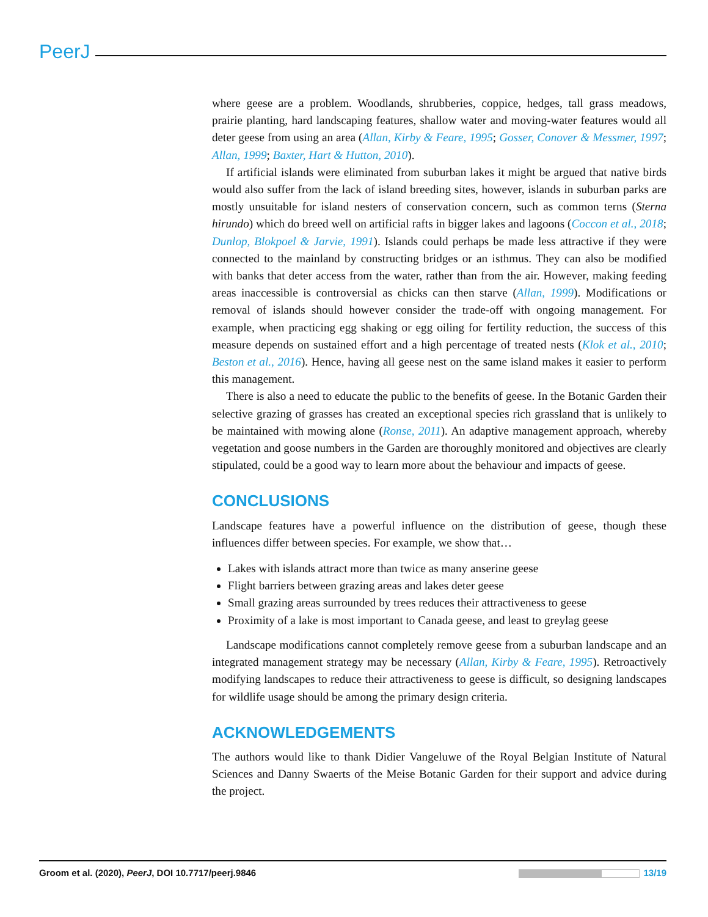PeerJ
where geese are a problem. Woodlands, shrubberies, coppice, hedges, tall grass meadows, prairie planting, hard landscaping features, shallow water and moving-water features would all deter geese from using an area (Allan, Kirby & Feare, 1995; Gosser, Conover & Messmer, 1997; Allan, 1999; Baxter, Hart & Hutton, 2010).
If artificial islands were eliminated from suburban lakes it might be argued that native birds would also suffer from the lack of island breeding sites, however, islands in suburban parks are mostly unsuitable for island nesters of conservation concern, such as common terns (Sterna hirundo) which do breed well on artificial rafts in bigger lakes and lagoons (Coccon et al., 2018; Dunlop, Blokpoel & Jarvie, 1991). Islands could perhaps be made less attractive if they were connected to the mainland by constructing bridges or an isthmus. They can also be modified with banks that deter access from the water, rather than from the air. However, making feeding areas inaccessible is controversial as chicks can then starve (Allan, 1999). Modifications or removal of islands should however consider the trade-off with ongoing management. For example, when practicing egg shaking or egg oiling for fertility reduction, the success of this measure depends on sustained effort and a high percentage of treated nests (Klok et al., 2010; Beston et al., 2016). Hence, having all geese nest on the same island makes it easier to perform this management.
There is also a need to educate the public to the benefits of geese. In the Botanic Garden their selective grazing of grasses has created an exceptional species rich grassland that is unlikely to be maintained with mowing alone (Ronse, 2011). An adaptive management approach, whereby vegetation and goose numbers in the Garden are thoroughly monitored and objectives are clearly stipulated, could be a good way to learn more about the behaviour and impacts of geese.
CONCLUSIONS
Landscape features have a powerful influence on the distribution of geese, though these influences differ between species. For example, we show that…
Lakes with islands attract more than twice as many anserine geese
Flight barriers between grazing areas and lakes deter geese
Small grazing areas surrounded by trees reduces their attractiveness to geese
Proximity of a lake is most important to Canada geese, and least to greylag geese
Landscape modifications cannot completely remove geese from a suburban landscape and an integrated management strategy may be necessary (Allan, Kirby & Feare, 1995). Retroactively modifying landscapes to reduce their attractiveness to geese is difficult, so designing landscapes for wildlife usage should be among the primary design criteria.
ACKNOWLEDGEMENTS
The authors would like to thank Didier Vangeluwe of the Royal Belgian Institute of Natural Sciences and Danny Swaerts of the Meise Botanic Garden for their support and advice during the project.
Groom et al. (2020), PeerJ, DOI 10.7717/peerj.9846 13/19